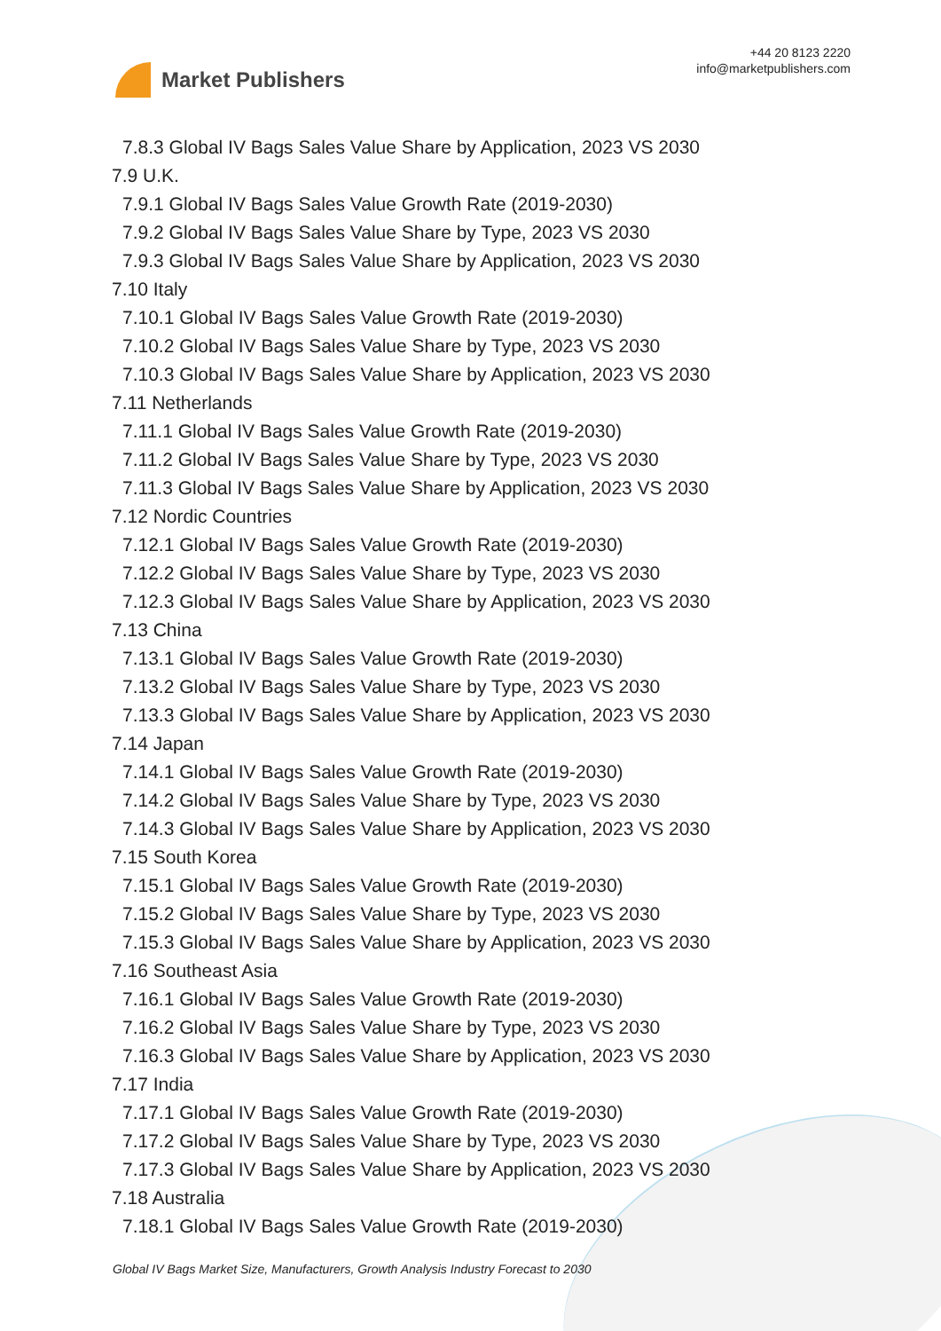Market Publishers
+44 20 8123 2220
info@marketpublishers.com
7.8.3 Global IV Bags Sales Value Share by Application, 2023 VS 2030
7.9 U.K.
7.9.1 Global IV Bags Sales Value Growth Rate (2019-2030)
7.9.2 Global IV Bags Sales Value Share by Type, 2023 VS 2030
7.9.3 Global IV Bags Sales Value Share by Application, 2023 VS 2030
7.10 Italy
7.10.1 Global IV Bags Sales Value Growth Rate (2019-2030)
7.10.2 Global IV Bags Sales Value Share by Type, 2023 VS 2030
7.10.3 Global IV Bags Sales Value Share by Application, 2023 VS 2030
7.11 Netherlands
7.11.1 Global IV Bags Sales Value Growth Rate (2019-2030)
7.11.2 Global IV Bags Sales Value Share by Type, 2023 VS 2030
7.11.3 Global IV Bags Sales Value Share by Application, 2023 VS 2030
7.12 Nordic Countries
7.12.1 Global IV Bags Sales Value Growth Rate (2019-2030)
7.12.2 Global IV Bags Sales Value Share by Type, 2023 VS 2030
7.12.3 Global IV Bags Sales Value Share by Application, 2023 VS 2030
7.13 China
7.13.1 Global IV Bags Sales Value Growth Rate (2019-2030)
7.13.2 Global IV Bags Sales Value Share by Type, 2023 VS 2030
7.13.3 Global IV Bags Sales Value Share by Application, 2023 VS 2030
7.14 Japan
7.14.1 Global IV Bags Sales Value Growth Rate (2019-2030)
7.14.2 Global IV Bags Sales Value Share by Type, 2023 VS 2030
7.14.3 Global IV Bags Sales Value Share by Application, 2023 VS 2030
7.15 South Korea
7.15.1 Global IV Bags Sales Value Growth Rate (2019-2030)
7.15.2 Global IV Bags Sales Value Share by Type, 2023 VS 2030
7.15.3 Global IV Bags Sales Value Share by Application, 2023 VS 2030
7.16 Southeast Asia
7.16.1 Global IV Bags Sales Value Growth Rate (2019-2030)
7.16.2 Global IV Bags Sales Value Share by Type, 2023 VS 2030
7.16.3 Global IV Bags Sales Value Share by Application, 2023 VS 2030
7.17 India
7.17.1 Global IV Bags Sales Value Growth Rate (2019-2030)
7.17.2 Global IV Bags Sales Value Share by Type, 2023 VS 2030
7.17.3 Global IV Bags Sales Value Share by Application, 2023 VS 2030
7.18 Australia
7.18.1 Global IV Bags Sales Value Growth Rate (2019-2030)
Global IV Bags Market Size, Manufacturers, Growth Analysis Industry Forecast to 2030